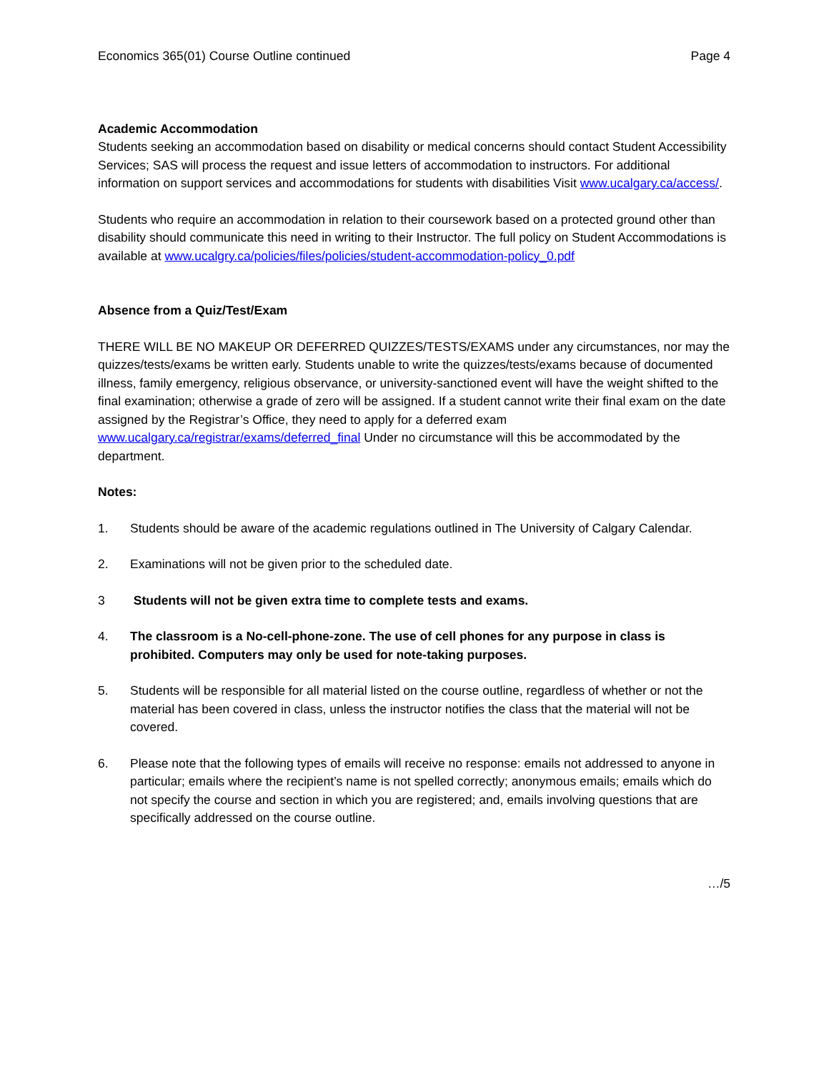Economics 365(01) Course Outline continued Page 4
Academic Accommodation
Students seeking an accommodation based on disability or medical concerns should contact Student Accessibility Services; SAS will process the request and issue letters of accommodation to instructors. For additional information on support services and accommodations for students with disabilities Visit www.ucalgary.ca/access/.
Students who require an accommodation in relation to their coursework based on a protected ground other than disability should communicate this need in writing to their Instructor. The full policy on Student Accommodations is available at www.ucalgry.ca/policies/files/policies/student-accommodation-policy_0.pdf
Absence from a Quiz/Test/Exam
THERE WILL BE NO MAKEUP OR DEFERRED QUIZZES/TESTS/EXAMS under any circumstances, nor may the quizzes/tests/exams be written early. Students unable to write the quizzes/tests/exams because of documented illness, family emergency, religious observance, or university-sanctioned event will have the weight shifted to the final examination; otherwise a grade of zero will be assigned. If a student cannot write their final exam on the date assigned by the Registrar’s Office, they need to apply for a deferred exam www.ucalgary.ca/registrar/exams/deferred_final Under no circumstance will this be accommodated by the department.
Notes:
1. Students should be aware of the academic regulations outlined in The University of Calgary Calendar.
2. Examinations will not be given prior to the scheduled date.
3 Students will not be given extra time to complete tests and exams.
4. The classroom is a No-cell-phone-zone. The use of cell phones for any purpose in class is prohibited. Computers may only be used for note-taking purposes.
5. Students will be responsible for all material listed on the course outline, regardless of whether or not the material has been covered in class, unless the instructor notifies the class that the material will not be covered.
6. Please note that the following types of emails will receive no response: emails not addressed to anyone in particular; emails where the recipient’s name is not spelled correctly; anonymous emails; emails which do not specify the course and section in which you are registered; and, emails involving questions that are specifically addressed on the course outline.
…/5